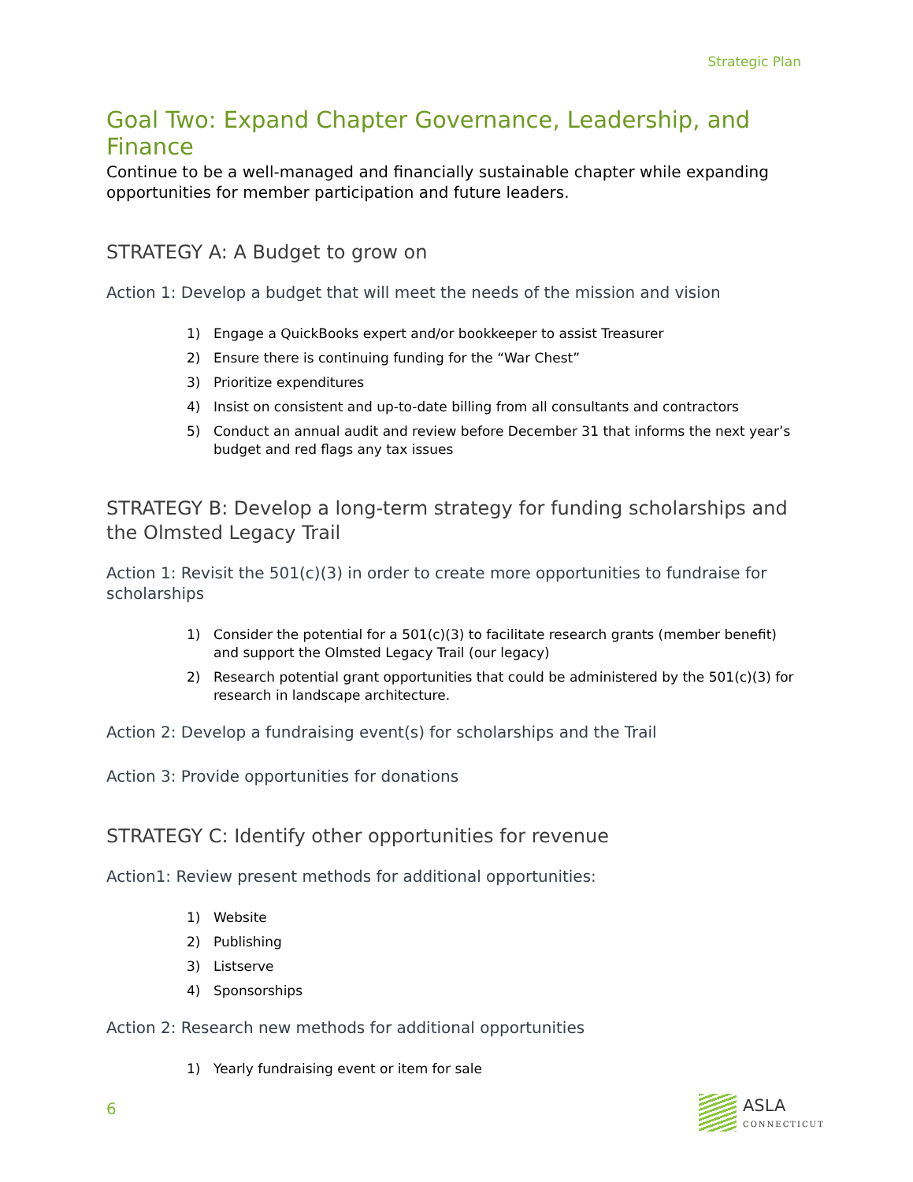Strategic Plan
Goal Two: Expand Chapter Governance, Leadership, and Finance
Continue to be a well-managed and financially sustainable chapter while expanding opportunities for member participation and future leaders.
STRATEGY A: A Budget to grow on
Action 1: Develop a budget that will meet the needs of the mission and vision
1) Engage a QuickBooks expert and/or bookkeeper to assist Treasurer
2) Ensure there is continuing funding for the “War Chest”
3) Prioritize expenditures
4) Insist on consistent and up-to-date billing from all consultants and contractors
5) Conduct an annual audit and review before December 31 that informs the next year’s budget and red flags any tax issues
STRATEGY B: Develop a long-term strategy for funding scholarships and the Olmsted Legacy Trail
Action 1: Revisit the 501(c)(3) in order to create more opportunities to fundraise for scholarships
1) Consider the potential for a 501(c)(3) to facilitate research grants (member benefit) and support the Olmsted Legacy Trail (our legacy)
2) Research potential grant opportunities that could be administered by the 501(c)(3) for research in landscape architecture.
Action 2: Develop a fundraising event(s) for scholarships and the Trail
Action 3: Provide opportunities for donations
STRATEGY C: Identify other opportunities for revenue
Action1: Review present methods for additional opportunities:
1) Website
2) Publishing
3) Listserve
4) Sponsorships
Action 2: Research new methods for additional opportunities
1) Yearly fundraising event or item for sale
6 ASLA
CONNECTICUT